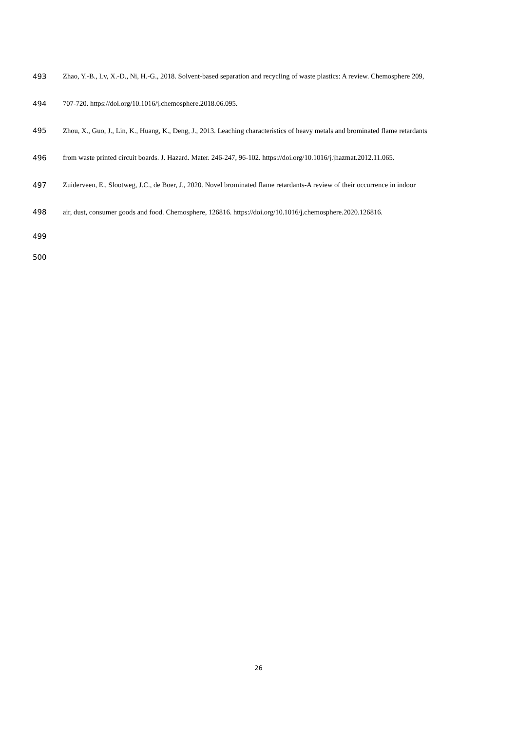493 Zhao, Y.-B., Lv, X.-D., Ni, H.-G., 2018. Solvent-based separation and recycling of waste plastics: A review. Chemosphere 209,
494 707-720. https://doi.org/10.1016/j.chemosphere.2018.06.095.
495 Zhou, X., Guo, J., Lin, K., Huang, K., Deng, J., 2013. Leaching characteristics of heavy metals and brominated flame retardants
496 from waste printed circuit boards. J. Hazard. Mater. 246-247, 96-102. https://doi.org/10.1016/j.jhazmat.2012.11.065.
497 Zuiderveen, E., Slootweg, J.C., de Boer, J., 2020. Novel brominated flame retardants-A review of their occurrence in indoor
498 air, dust, consumer goods and food. Chemosphere, 126816. https://doi.org/10.1016/j.chemosphere.2020.126816.
499
500
26